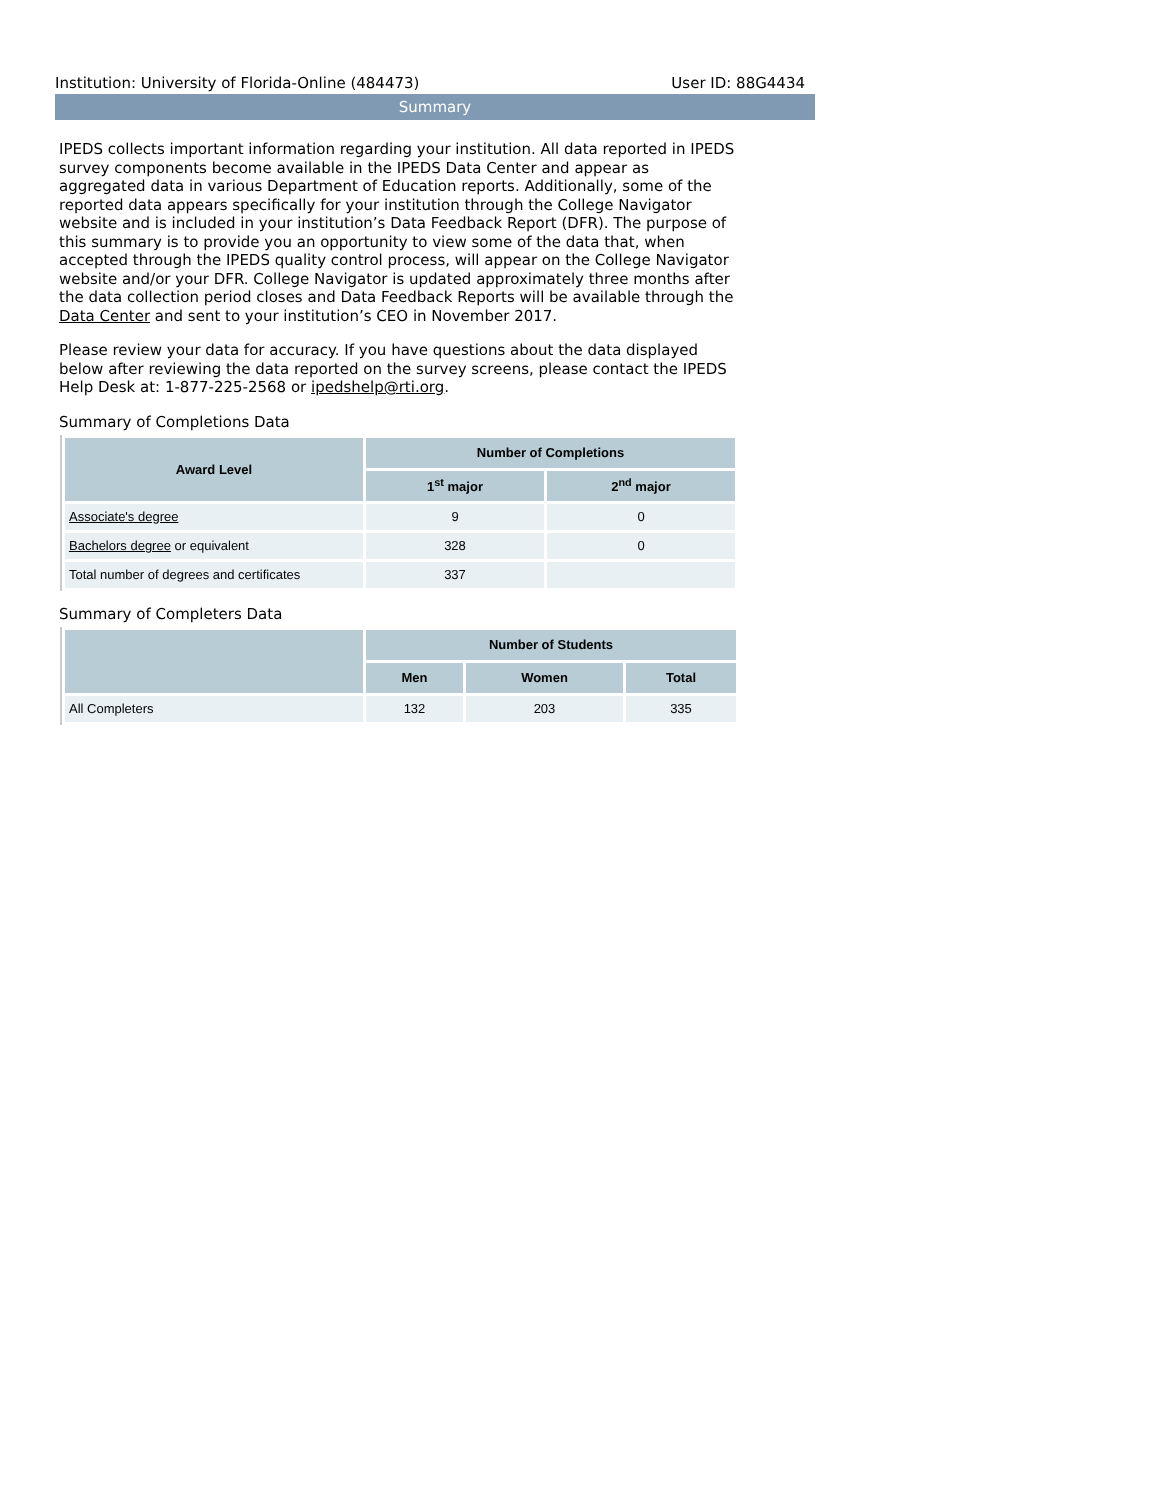Institution: University of Florida-Online (484473) User ID: 88G4434
Summary
IPEDS collects important information regarding your institution. All data reported in IPEDS survey components become available in the IPEDS Data Center and appear as aggregated data in various Department of Education reports. Additionally, some of the reported data appears specifically for your institution through the College Navigator website and is included in your institution’s Data Feedback Report (DFR). The purpose of this summary is to provide you an opportunity to view some of the data that, when accepted through the IPEDS quality control process, will appear on the College Navigator website and/or your DFR. College Navigator is updated approximately three months after the data collection period closes and Data Feedback Reports will be available through the Data Center and sent to your institution’s CEO in November 2017.
Please review your data for accuracy. If you have questions about the data displayed below after reviewing the data reported on the survey screens, please contact the IPEDS Help Desk at: 1-877-225-2568 or ipedshelp@rti.org.
Summary of Completions Data
| Award Level | Number of Completions | |
| --- | --- | --- |
| | 1<sup>st</sup> major | 2<sup>nd</sup> major |
| Associate's degree | 9 | 0 |
| Bachelors degree or equivalent | 328 | 0 |
| Total number of degrees and certificates | 337 | |
Summary of Completers Data
| | Number of Students | | |
| --- | --- | --- | --- |
| | Men | Women | Total |
| All Completers | 132 | 203 | 335 |